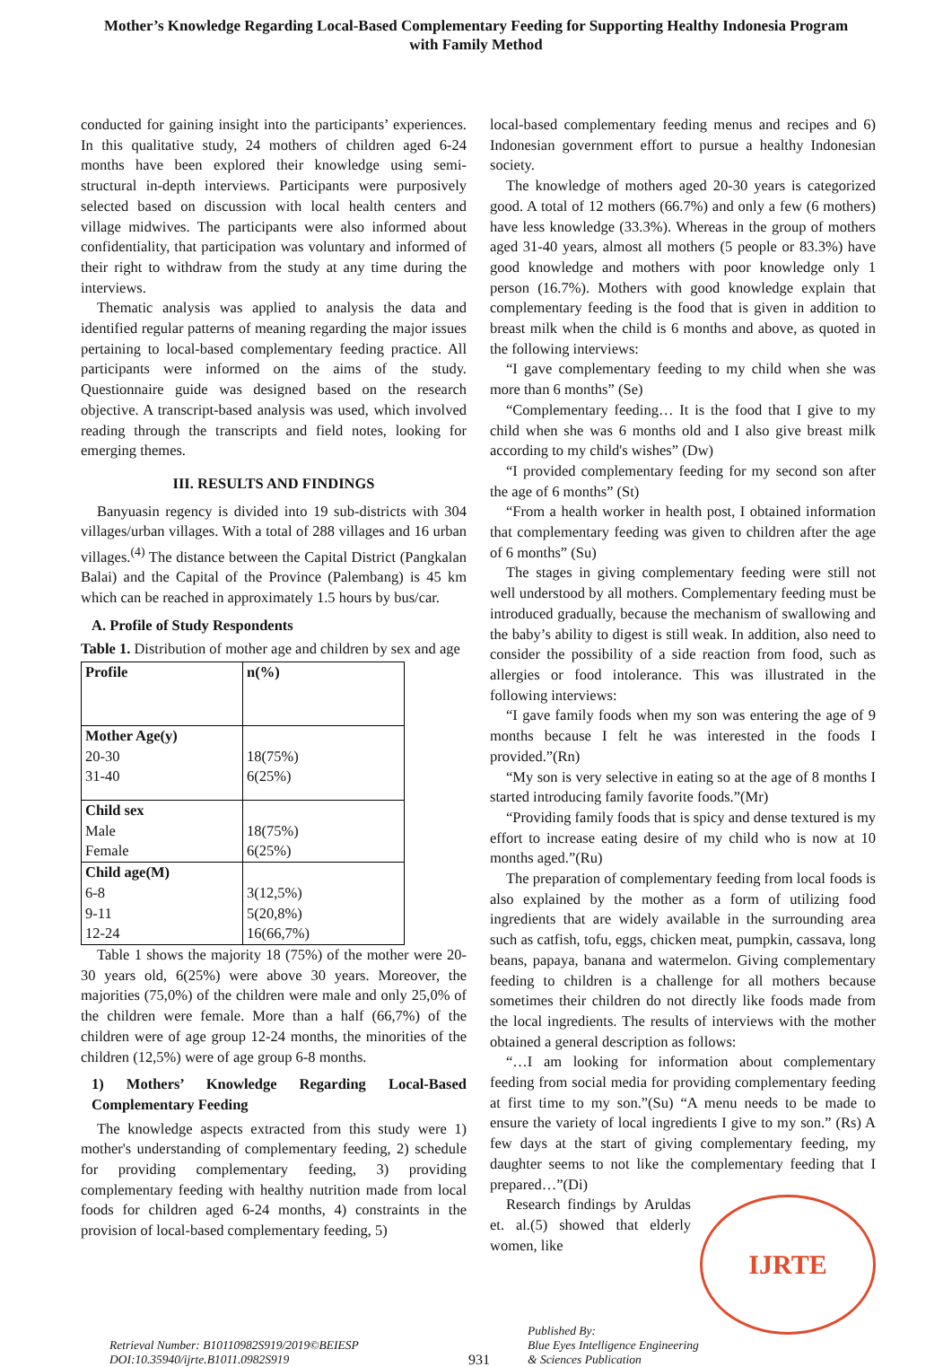Mother’s Knowledge Regarding Local-Based Complementary Feeding for Supporting Healthy Indonesia Program
with Family Method
conducted for gaining insight into the participants’ experiences. In this qualitative study, 24 mothers of children aged 6-24 months have been explored their knowledge using semi-structural in-depth interviews. Participants were purposively selected based on discussion with local health centers and village midwives. The participants were also informed about confidentiality, that participation was voluntary and informed of their right to withdraw from the study at any time during the interviews.
Thematic analysis was applied to analysis the data and identified regular patterns of meaning regarding the major issues pertaining to local-based complementary feeding practice. All participants were informed on the aims of the study. Questionnaire guide was designed based on the research objective. A transcript-based analysis was used, which involved reading through the transcripts and field notes, looking for emerging themes.
III. RESULTS AND FINDINGS
Banyuasin regency is divided into 19 sub-districts with 304 villages/urban villages. With a total of 288 villages and 16 urban villages.<sup>(4)</sup> The distance between the Capital District (Pangkalan Balai) and the Capital of the Province (Palembang) is 45 km which can be reached in approximately 1.5 hours by bus/car.
A. Profile of Study Respondents
Table 1. Distribution of mother age and children by sex and age
| Profile | n(%) |
| --- | --- |
| Mother Age(y) 20-30 31-40 | 18(75%) 6(25%) |
| Child sex Male Female | 18(75%) 6(25%) |
| Child age(M) 6-8 9-11 12-24 | 3(12,5%) 5(20,8%) 16(66,7%) |
Table 1 shows the majority 18 (75%) of the mother were 20-30 years old, 6(25%) were above 30 years. Moreover, the majorities (75,0%) of the children were male and only 25,0% of the children were female. More than a half (66,7%) of the children were of age group 12-24 months, the minorities of the children (12,5%) were of age group 6-8 months.
1) Mothers’ Knowledge Regarding Local-Based Complementary Feeding
The knowledge aspects extracted from this study were 1) mother's understanding of complementary feeding, 2) schedule for providing complementary feeding, 3) providing complementary feeding with healthy nutrition made from local foods for children aged 6-24 months, 4) constraints in the provision of local-based complementary feeding, 5)
local-based complementary feeding menus and recipes and 6) Indonesian government effort to pursue a healthy Indonesian society.
The knowledge of mothers aged 20-30 years is categorized good. A total of 12 mothers (66.7%) and only a few (6 mothers) have less knowledge (33.3%). Whereas in the group of mothers aged 31-40 years, almost all mothers (5 people or 83.3%) have good knowledge and mothers with poor knowledge only 1 person (16.7%). Mothers with good knowledge explain that complementary feeding is the food that is given in addition to breast milk when the child is 6 months and above, as quoted in the following interviews:
“I gave complementary feeding to my child when she was more than 6 months” (Se)
“Complementary feeding… It is the food that I give to my child when she was 6 months old and I also give breast milk according to my child's wishes” (Dw)
“I provided complementary feeding for my second son after the age of 6 months” (St)
“From a health worker in health post, I obtained information that complementary feeding was given to children after the age of 6 months” (Su)
The stages in giving complementary feeding were still not well understood by all mothers. Complementary feeding must be introduced gradually, because the mechanism of swallowing and the baby’s ability to digest is still weak. In addition, also need to consider the possibility of a side reaction from food, such as allergies or food intolerance. This was illustrated in the following interviews:
“I gave family foods when my son was entering the age of 9 months because I felt he was interested in the foods I provided.”(Rn)
“My son is very selective in eating so at the age of 8 months I started introducing family favorite foods.”(Mr)
“Providing family foods that is spicy and dense textured is my effort to increase eating desire of my child who is now at 10 months aged.”(Ru)
The preparation of complementary feeding from local foods is also explained by the mother as a form of utilizing food ingredients that are widely available in the surrounding area such as catfish, tofu, eggs, chicken meat, pumpkin, cassava, long beans, papaya, banana and watermelon. Giving complementary feeding to children is a challenge for all mothers because sometimes their children do not directly like foods made from the local ingredients. The results of interviews with the mother obtained a general description as follows:
“…I am looking for information about complementary feeding from social media for providing complementary feeding at first time to my son.”(Su) “A menu needs to be made to ensure the variety of local ingredients I give to my son.” (Rs) A few days at the start of giving complementary feeding, my daughter seems to not like the complementary feeding that I prepared…”(Di)
IJRTE
Research findings by Aruldas et. al.(5) showed that elderly women, like
Retrieval Number: B10110982S919/2019©BEIESP
DOI:10.35940/ijrte.B1011.0982S919
931
Published By:
Blue Eyes Intelligence Engineering
& Sciences Publication